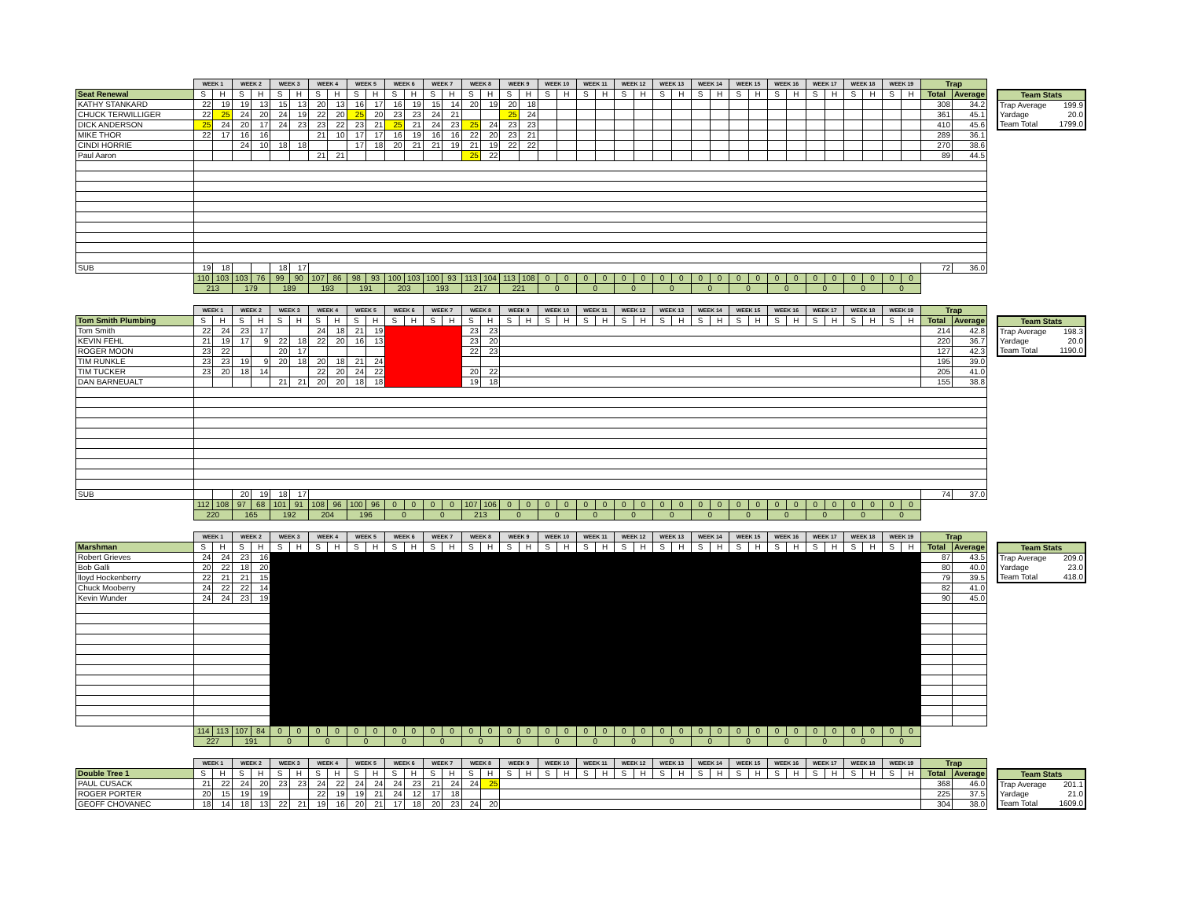| | WEEK 1 | | WEEK 2 | | WEEK 3 | | WEEK 4 | | WEEK 5 | | WEEK 6 | | WEEK 7 | | WEEK 8 | | WEEK 9 | | WEEK 10 | | WEEK 11 | | WEEK 12 | | WEEK 13 | | WEEK 14 | | WEEK 15 | | WEEK 16 | | WEEK 17 | | WEEK 18 | | WEEK 19 | | Trap | |
| Seat Renewal | S | H | S | H | S | H | S | H | S | H | S | H | S | H | S | H | S | H | S | H | S | H | S | H | S | H | S | H | S | H | S | H | S | H | S | H | S | H | Total | Average |
| KATHY STANKARD | 22 | 19 | 19 | 13 | 15 | 13 | 20 | 13 | 16 | 17 | 16 | 19 | 15 | 14 | 20 | 19 | 20 | 18 | | | | | | | | | | | | | | | | | | | | | 308 | 34.2 |
| CHUCK TERWILLIGER | 22 | 25 | 24 | 20 | 24 | 19 | 22 | 20 | 25 | 20 | 23 | 23 | 24 | 21 | | | 25 | 24 | | | | | | | | | | | | | | | | | | | | | 361 | 45.1 |
| DICK ANDERSON | 25 | 24 | 20 | 17 | 24 | 23 | 23 | 22 | 23 | 21 | 25 | 21 | 24 | 23 | 25 | 24 | 23 | 23 | | | | | | | | | | | | | | | | | | | | | 410 | 45.6 |
| MIKE THOR | 22 | 17 | 16 | 16 | | | 21 | 10 | 17 | 17 | 16 | 19 | 16 | 16 | 22 | 20 | 23 | 21 | | | | | | | | | | | | | | | | | | | | | 289 | 36.1 |
| CINDI HORRIE | | | 24 | 10 | 18 | 18 | | | 17 | 18 | 20 | 21 | 21 | 19 | 21 | 19 | 22 | 22 | | | | | | | | | | | | | | | | | | | | | 270 | 38.6 |
| Paul Aaron | | | | | | | 21 | 21 | | | | | | | 25 | 22 | | | | | | | | | | | | | | | | | | | | | | | 89 | 44.5 |
| SUB | 19 | 18 | | | 18 | 17 | | | | | | | | | | | | | | | | | | | | | | | | | | | | | | | | | 72 | 36.0 |
| | 110 | 103 | 103 | 76 | 99 | 90 | 107 | 86 | 98 | 93 | 100 | 103 | 100 | 93 | 113 | 104 | 113 | 108 | 0 | 0 | 0 | 0 | 0 | 0 | 0 | 0 | 0 | 0 | 0 | 0 | 0 | 0 | 0 | 0 | 0 | 0 | 0 | 0 | | |
| | 213 | | 179 | | 189 | | 193 | | 191 | | 203 | | 193 | | 217 | | 221 | | 0 | | 0 | | 0 | | 0 | | 0 | | 0 | | 0 | | 0 | | 0 | | 0 | | | |
| Team Stats | |
| --- | --- |
| Trap Average | 199.9 |
| Yardage | 20.0 |
| Team Total | 1799.0 |
| | WEEK 1 | | WEEK 2 | | WEEK 3 | | WEEK 4 | | WEEK 5 | | WEEK 6 | | WEEK 7 | | WEEK 8 | | WEEK 9 | | WEEK 10 | | WEEK 11 | | WEEK 12 | | WEEK 13 | | WEEK 14 | | WEEK 15 | | WEEK 16 | | WEEK 17 | | WEEK 18 | | WEEK 19 | | Trap | |
| Tom Smith Plumbing | S | H | S | H | S | H | S | H | S | H | S | H | S | H | S | H | S | H | S | H | S | H | S | H | S | H | S | H | S | H | S | H | S | H | S | H | S | H | Total | Average |
| Tom Smith | 22 | 24 | 23 | 17 | | | 24 | 18 | 21 | 19 | | | | | 23 | 23 | | | | | | | | | | | | | | | | | | | | | | | 214 | 42.8 |
| KEVIN FEHL | 21 | 19 | 17 | 9 | 22 | 18 | 22 | 20 | 16 | 13 | | | | | 23 | 20 | | | | | | | | | | | | | | | | | | | | | | | 220 | 36.7 |
| ROGER MOON | 23 | 22 | | | 20 | 17 | | | | | | | | | 22 | 23 | | | | | | | | | | | | | | | | | | | | | | | 127 | 42.3 |
| TIM RUNKLE | 23 | 23 | 19 | 9 | 20 | 18 | 20 | 18 | 21 | 24 | | | | | | | | | | | | | | | | | | | | | | | | | | | | | 195 | 39.0 |
| TIM TUCKER | 23 | 20 | 18 | 14 | | | 22 | 20 | 24 | 22 | | | | | 20 | 22 | | | | | | | | | | | | | | | | | | | | | | | 205 | 41.0 |
| DAN BARNEUALT | | | | | 21 | 21 | 20 | 20 | 18 | 18 | | | | | 19 | 18 | | | | | | | | | | | | | | | | | | | | | | | 155 | 38.8 |
| SUB | | | 20 | 19 | 18 | 17 | | | | | | | | | | | | | | | | | | | | | | | | | | | | | | | | | 74 | 37.0 |
| | 112 | 108 | 97 | 68 | 101 | 91 | 108 | 96 | 100 | 96 | 0 | 0 | 0 | 0 | 107 | 106 | 0 | 0 | 0 | 0 | 0 | 0 | 0 | 0 | 0 | 0 | 0 | 0 | 0 | 0 | 0 | 0 | 0 | 0 | 0 | 0 | 0 | 0 | | |
| | 220 | | 165 | | 192 | | 204 | | 196 | | 0 | | 0 | | 213 | | 0 | | 0 | | 0 | | 0 | | 0 | | 0 | | 0 | | 0 | | 0 | | 0 | | 0 | | | |
| Team Stats | |
| --- | --- |
| Trap Average | 198.3 |
| Yardage | 20.0 |
| Team Total | 1190.0 |
| | WEEK 1 | | WEEK 2 | | WEEK 3 | | WEEK 4 | | WEEK 5 | | WEEK 6 | | WEEK 7 | | WEEK 8 | | WEEK 9 | | WEEK 10 | | WEEK 11 | | WEEK 12 | | WEEK 13 | | WEEK 14 | | WEEK 15 | | WEEK 16 | | WEEK 17 | | WEEK 18 | | WEEK 19 | | Trap | |
| Marshman | S | H | S | H | S | H | S | H | S | H | S | H | S | H | S | H | S | H | S | H | S | H | S | H | S | H | S | H | S | H | S | H | S | H | S | H | S | H | Total | Average |
| Robert Grieves | 24 | 24 | 23 | 16 | | | | | | | | | | | | | | | | | | | | | | | | | | | | | | | | | | | 87 | 43.5 |
| Bob Galli | 20 | 22 | 18 | 20 | | | | | | | | | | | | | | | | | | | | | | | | | | | | | | | | | | | 80 | 40.0 |
| lloyd Hockenberry | 22 | 21 | 21 | 15 | | | | | | | | | | | | | | | | | | | | | | | | | | | | | | | | | | | 79 | 39.5 |
| Chuck Mooberry | 24 | 22 | 22 | 14 | | | | | | | | | | | | | | | | | | | | | | | | | | | | | | | | | | | 82 | 41.0 |
| Kevin Wunder | 24 | 24 | 23 | 19 | | | | | | | | | | | | | | | | | | | | | | | | | | | | | | | | | | | 90 | 45.0 |
| | 114 | 113 | 107 | 84 | 0 | 0 | 0 | 0 | 0 | 0 | 0 | 0 | 0 | 0 | 0 | 0 | 0 | 0 | 0 | 0 | 0 | 0 | 0 | 0 | 0 | 0 | 0 | 0 | 0 | 0 | 0 | 0 | 0 | 0 | 0 | 0 | 0 | 0 | | |
| | 227 | | 191 | | 0 | | 0 | | 0 | | 0 | | 0 | | 0 | | 0 | | 0 | | 0 | | 0 | | 0 | | 0 | | 0 | | 0 | | 0 | | 0 | | 0 | | | |
| Team Stats | |
| --- | --- |
| Trap Average | 209.0 |
| Yardage | 23.0 |
| Team Total | 418.0 |
| | WEEK 1 | | WEEK 2 | | WEEK 3 | | WEEK 4 | | WEEK 5 | | WEEK 6 | | WEEK 7 | | WEEK 8 | | WEEK 9 | | WEEK 10 | | WEEK 11 | | WEEK 12 | | WEEK 13 | | WEEK 14 | | WEEK 15 | | WEEK 16 | | WEEK 17 | | WEEK 18 | | WEEK 19 | | Trap | |
| Double Tree 1 | S | H | S | H | S | H | S | H | S | H | S | H | S | H | S | H | S | H | S | H | S | H | S | H | S | H | S | H | S | H | S | H | S | H | S | H | S | H | Total | Average |
| PAUL CUSACK | 21 | 22 | 24 | 20 | 23 | 23 | 24 | 22 | 24 | 24 | 24 | 23 | 21 | 24 | 24 | 25 | | | | | | | | | | | | | | | | | | | | | | | 368 | 46.0 |
| ROGER PORTER | 20 | 15 | 19 | 19 | | | 22 | 19 | 19 | 21 | 24 | 12 | 17 | 18 | | | | | | | | | | | | | | | | | | | | | | | | | 225 | 37.5 |
| GEOFF CHOVANEC | 18 | 14 | 18 | 13 | 22 | 21 | 19 | 16 | 20 | 21 | 17 | 18 | 20 | 23 | 24 | 20 | | | | | | | | | | | | | | | | | | | | | | | 304 | 38.0 |
| Team Stats | |
| --- | --- |
| Trap Average | 201.1 |
| Yardage | 21.0 |
| Team Total | 1609.0 |